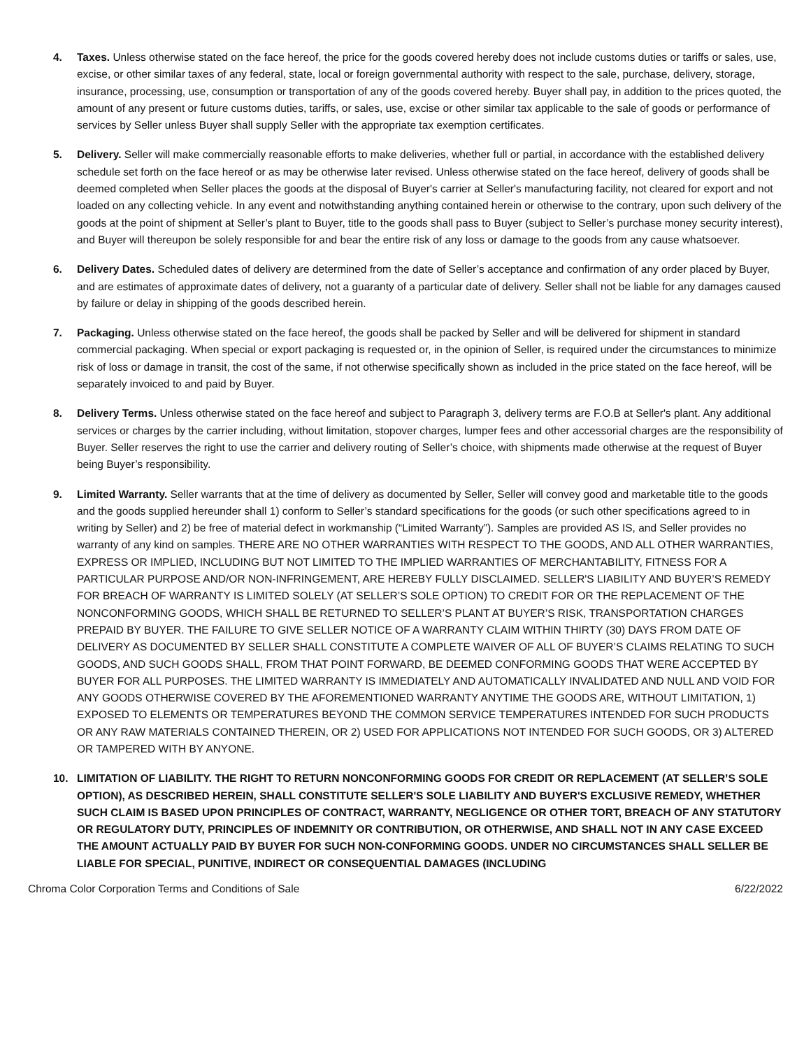4. Taxes. Unless otherwise stated on the face hereof, the price for the goods covered hereby does not include customs duties or tariffs or sales, use, excise, or other similar taxes of any federal, state, local or foreign governmental authority with respect to the sale, purchase, delivery, storage, insurance, processing, use, consumption or transportation of any of the goods covered hereby. Buyer shall pay, in addition to the prices quoted, the amount of any present or future customs duties, tariffs, or sales, use, excise or other similar tax applicable to the sale of goods or performance of services by Seller unless Buyer shall supply Seller with the appropriate tax exemption certificates.
5. Delivery. Seller will make commercially reasonable efforts to make deliveries, whether full or partial, in accordance with the established delivery schedule set forth on the face hereof or as may be otherwise later revised. Unless otherwise stated on the face hereof, delivery of goods shall be deemed completed when Seller places the goods at the disposal of Buyer's carrier at Seller's manufacturing facility, not cleared for export and not loaded on any collecting vehicle. In any event and notwithstanding anything contained herein or otherwise to the contrary, upon such delivery of the goods at the point of shipment at Seller’s plant to Buyer, title to the goods shall pass to Buyer (subject to Seller’s purchase money security interest), and Buyer will thereupon be solely responsible for and bear the entire risk of any loss or damage to the goods from any cause whatsoever.
6. Delivery Dates. Scheduled dates of delivery are determined from the date of Seller’s acceptance and confirmation of any order placed by Buyer, and are estimates of approximate dates of delivery, not a guaranty of a particular date of delivery. Seller shall not be liable for any damages caused by failure or delay in shipping of the goods described herein.
7. Packaging. Unless otherwise stated on the face hereof, the goods shall be packed by Seller and will be delivered for shipment in standard commercial packaging. When special or export packaging is requested or, in the opinion of Seller, is required under the circumstances to minimize risk of loss or damage in transit, the cost of the same, if not otherwise specifically shown as included in the price stated on the face hereof, will be separately invoiced to and paid by Buyer.
8. Delivery Terms. Unless otherwise stated on the face hereof and subject to Paragraph 3, delivery terms are F.O.B at Seller's plant. Any additional services or charges by the carrier including, without limitation, stopover charges, lumper fees and other accessorial charges are the responsibility of Buyer. Seller reserves the right to use the carrier and delivery routing of Seller’s choice, with shipments made otherwise at the request of Buyer being Buyer’s responsibility.
9. Limited Warranty. Seller warrants that at the time of delivery as documented by Seller, Seller will convey good and marketable title to the goods and the goods supplied hereunder shall 1) conform to Seller’s standard specifications for the goods (or such other specifications agreed to in writing by Seller) and 2) be free of material defect in workmanship (“Limited Warranty”). Samples are provided AS IS, and Seller provides no warranty of any kind on samples. THERE ARE NO OTHER WARRANTIES WITH RESPECT TO THE GOODS, AND ALL OTHER WARRANTIES, EXPRESS OR IMPLIED, INCLUDING BUT NOT LIMITED TO THE IMPLIED WARRANTIES OF MERCHANTABILITY, FITNESS FOR A PARTICULAR PURPOSE AND/OR NON-INFRINGEMENT, ARE HEREBY FULLY DISCLAIMED. SELLER'S LIABILITY AND BUYER’S REMEDY FOR BREACH OF WARRANTY IS LIMITED SOLELY (AT SELLER’S SOLE OPTION) TO CREDIT FOR OR THE REPLACEMENT OF THE NONCONFORMING GOODS, WHICH SHALL BE RETURNED TO SELLER’S PLANT AT BUYER’S RISK, TRANSPORTATION CHARGES PREPAID BY BUYER. THE FAILURE TO GIVE SELLER NOTICE OF A WARRANTY CLAIM WITHIN THIRTY (30) DAYS FROM DATE OF DELIVERY AS DOCUMENTED BY SELLER SHALL CONSTITUTE A COMPLETE WAIVER OF ALL OF BUYER’S CLAIMS RELATING TO SUCH GOODS, AND SUCH GOODS SHALL, FROM THAT POINT FORWARD, BE DEEMED CONFORMING GOODS THAT WERE ACCEPTED BY BUYER FOR ALL PURPOSES. THE LIMITED WARRANTY IS IMMEDIATELY AND AUTOMATICALLY INVALIDATED AND NULL AND VOID FOR ANY GOODS OTHERWISE COVERED BY THE AFOREMENTIONED WARRANTY ANYTIME THE GOODS ARE, WITHOUT LIMITATION, 1) EXPOSED TO ELEMENTS OR TEMPERATURES BEYOND THE COMMON SERVICE TEMPERATURES INTENDED FOR SUCH PRODUCTS OR ANY RAW MATERIALS CONTAINED THEREIN, OR 2) USED FOR APPLICATIONS NOT INTENDED FOR SUCH GOODS, OR 3) ALTERED OR TAMPERED WITH BY ANYONE.
10. LIMITATION OF LIABILITY. THE RIGHT TO RETURN NONCONFORMING GOODS FOR CREDIT OR REPLACEMENT (AT SELLER’S SOLE OPTION), AS DESCRIBED HEREIN, SHALL CONSTITUTE SELLER'S SOLE LIABILITY AND BUYER'S EXCLUSIVE REMEDY, WHETHER SUCH CLAIM IS BASED UPON PRINCIPLES OF CONTRACT, WARRANTY, NEGLIGENCE OR OTHER TORT, BREACH OF ANY STATUTORY OR REGULATORY DUTY, PRINCIPLES OF INDEMNITY OR CONTRIBUTION, OR OTHERWISE, AND SHALL NOT IN ANY CASE EXCEED THE AMOUNT ACTUALLY PAID BY BUYER FOR SUCH NON-CONFORMING GOODS. UNDER NO CIRCUMSTANCES SHALL SELLER BE LIABLE FOR SPECIAL, PUNITIVE, INDIRECT OR CONSEQUENTIAL DAMAGES (INCLUDING
Chroma Color Corporation Terms and Conditions of Sale 6/22/2022